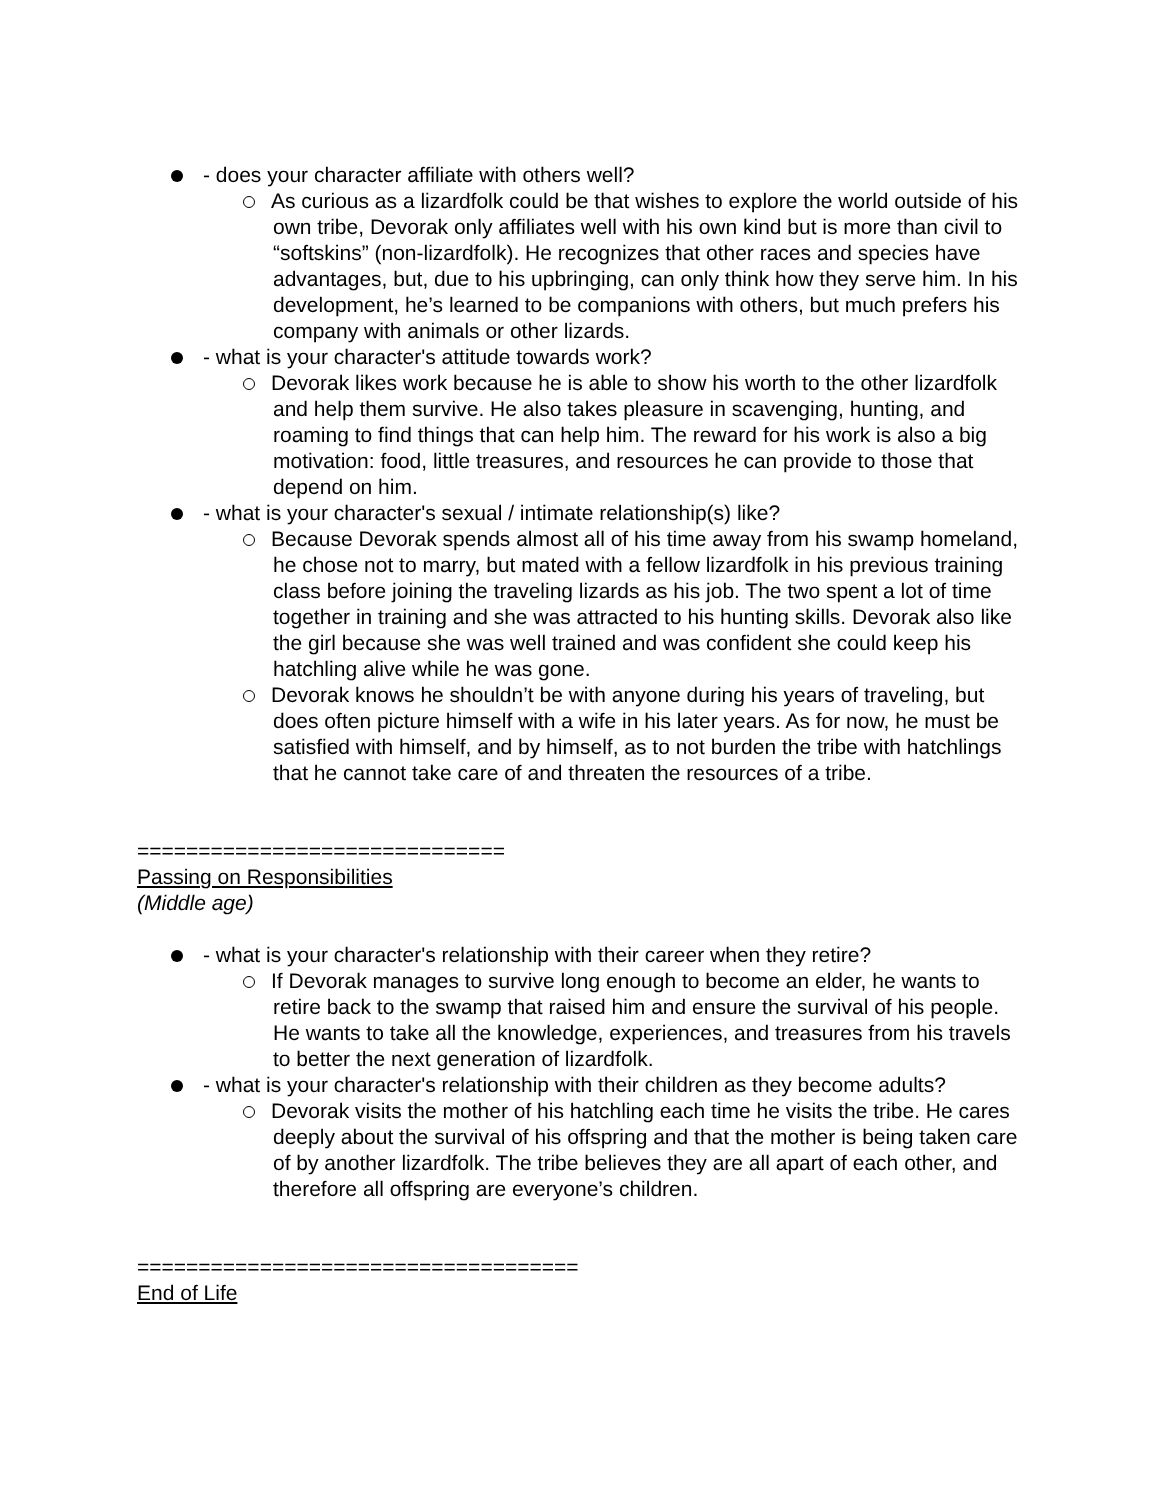- does your character affiliate with others well?
As curious as a lizardfolk could be that wishes to explore the world outside of his own tribe, Devorak only affiliates well with his own kind but is more than civil to “softskins” (non-lizardfolk). He recognizes that other races and species have advantages, but, due to his upbringing, can only think how they serve him. In his development, he’s learned to be companions with others, but much prefers his company with animals or other lizards.
- what is your character's attitude towards work?
Devorak likes work because he is able to show his worth to the other lizardfolk and help them survive. He also takes pleasure in scavenging, hunting, and roaming to find things that can help him. The reward for his work is also a big motivation: food, little treasures, and resources he can provide to those that depend on him.
- what is your character's sexual / intimate relationship(s) like?
Because Devorak spends almost all of his time away from his swamp homeland, he chose not to marry, but mated with a fellow lizardfolk in his previous training class before joining the traveling lizards as his job. The two spent a lot of time together in training and she was attracted to his hunting skills. Devorak also like the girl because she was well trained and was confident she could keep his hatchling alive while he was gone.
Devorak knows he shouldn’t be with anyone during his years of traveling, but does often picture himself with a wife in his later years. As for now, he must be satisfied with himself, and by himself, as to not burden the tribe with hatchlings that he cannot take care of and threaten the resources of a tribe.
==============================
Passing on Responsibilities
(Middle age)
- what is your character's relationship with their career when they retire?
If Devorak manages to survive long enough to become an elder, he wants to retire back to the swamp that raised him and ensure the survival of his people. He wants to take all the knowledge, experiences, and treasures from his travels to better the next generation of lizardfolk.
- what is your character's relationship with their children as they become adults?
Devorak visits the mother of his hatchling each time he visits the tribe. He cares deeply about the survival of his offspring and that the mother is being taken care of by another lizardfolk. The tribe believes they are all apart of each other, and therefore all offspring are everyone’s children.
====================================
End of Life